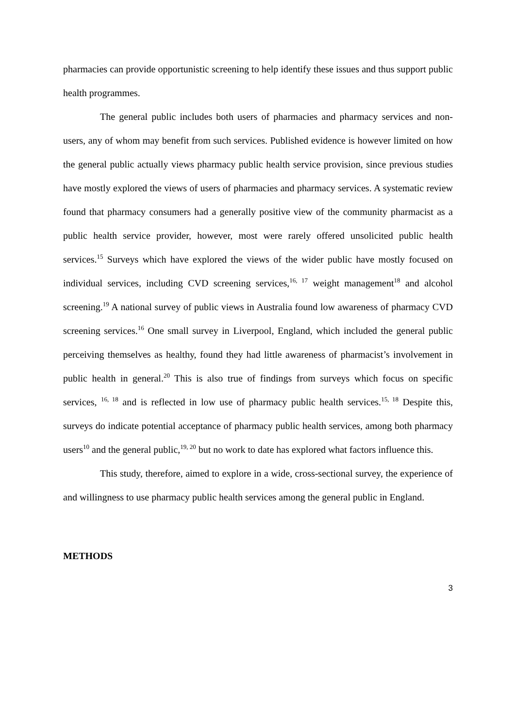pharmacies can provide opportunistic screening to help identify these issues and thus support public health programmes.
The general public includes both users of pharmacies and pharmacy services and non-users, any of whom may benefit from such services. Published evidence is however limited on how the general public actually views pharmacy public health service provision, since previous studies have mostly explored the views of users of pharmacies and pharmacy services. A systematic review found that pharmacy consumers had a generally positive view of the community pharmacist as a public health service provider, however, most were rarely offered unsolicited public health services.<sup>15</sup> Surveys which have explored the views of the wider public have mostly focused on individual services, including CVD screening services,<sup>16, 17</sup> weight management<sup>18</sup> and alcohol screening.<sup>19</sup> A national survey of public views in Australia found low awareness of pharmacy CVD screening services.<sup>16</sup> One small survey in Liverpool, England, which included the general public perceiving themselves as healthy, found they had little awareness of pharmacist’s involvement in public health in general.<sup>20</sup> This is also true of findings from surveys which focus on specific services, <sup>16, 18</sup> and is reflected in low use of pharmacy public health services.<sup>15, 18</sup> Despite this, surveys do indicate potential acceptance of pharmacy public health services, among both pharmacy users<sup>10</sup> and the general public,<sup>19, 20</sup> but no work to date has explored what factors influence this.
This study, therefore, aimed to explore in a wide, cross-sectional survey, the experience of and willingness to use pharmacy public health services among the general public in England.
METHODS
3